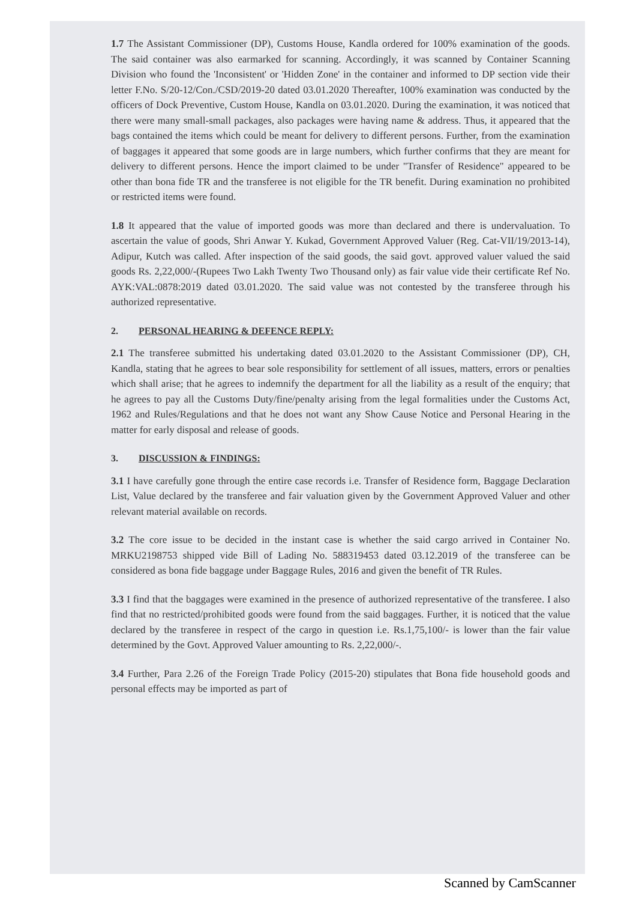1.7 The Assistant Commissioner (DP), Customs House, Kandla ordered for 100% examination of the goods. The said container was also earmarked for scanning. Accordingly, it was scanned by Container Scanning Division who found the 'Inconsistent' or 'Hidden Zone' in the container and informed to DP section vide their letter F.No. S/20-12/Con./CSD/2019-20 dated 03.01.2020 Thereafter, 100% examination was conducted by the officers of Dock Preventive, Custom House, Kandla on 03.01.2020. During the examination, it was noticed that there were many small-small packages, also packages were having name & address. Thus, it appeared that the bags contained the items which could be meant for delivery to different persons. Further, from the examination of baggages it appeared that some goods are in large numbers, which further confirms that they are meant for delivery to different persons. Hence the import claimed to be under "Transfer of Residence" appeared to be other than bona fide TR and the transferee is not eligible for the TR benefit. During examination no prohibited or restricted items were found.
1.8 It appeared that the value of imported goods was more than declared and there is undervaluation. To ascertain the value of goods, Shri Anwar Y. Kukad, Government Approved Valuer (Reg. Cat-VII/19/2013-14), Adipur, Kutch was called. After inspection of the said goods, the said govt. approved valuer valued the said goods Rs. 2,22,000/-(Rupees Two Lakh Twenty Two Thousand only) as fair value vide their certificate Ref No. AYK:VAL:0878:2019 dated 03.01.2020. The said value was not contested by the transferee through his authorized representative.
2. PERSONAL HEARING & DEFENCE REPLY:
2.1 The transferee submitted his undertaking dated 03.01.2020 to the Assistant Commissioner (DP), CH, Kandla, stating that he agrees to bear sole responsibility for settlement of all issues, matters, errors or penalties which shall arise; that he agrees to indemnify the department for all the liability as a result of the enquiry; that he agrees to pay all the Customs Duty/fine/penalty arising from the legal formalities under the Customs Act, 1962 and Rules/Regulations and that he does not want any Show Cause Notice and Personal Hearing in the matter for early disposal and release of goods.
3. DISCUSSION & FINDINGS:
3.1 I have carefully gone through the entire case records i.e. Transfer of Residence form, Baggage Declaration List, Value declared by the transferee and fair valuation given by the Government Approved Valuer and other relevant material available on records.
3.2 The core issue to be decided in the instant case is whether the said cargo arrived in Container No. MRKU2198753 shipped vide Bill of Lading No. 588319453 dated 03.12.2019 of the transferee can be considered as bona fide baggage under Baggage Rules, 2016 and given the benefit of TR Rules.
3.3 I find that the baggages were examined in the presence of authorized representative of the transferee. I also find that no restricted/prohibited goods were found from the said baggages. Further, it is noticed that the value declared by the transferee in respect of the cargo in question i.e. Rs.1,75,100/- is lower than the fair value determined by the Govt. Approved Valuer amounting to Rs. 2,22,000/-.
3.4 Further, Para 2.26 of the Foreign Trade Policy (2015-20) stipulates that Bona fide household goods and personal effects may be imported as part of
Scanned by CamScanner